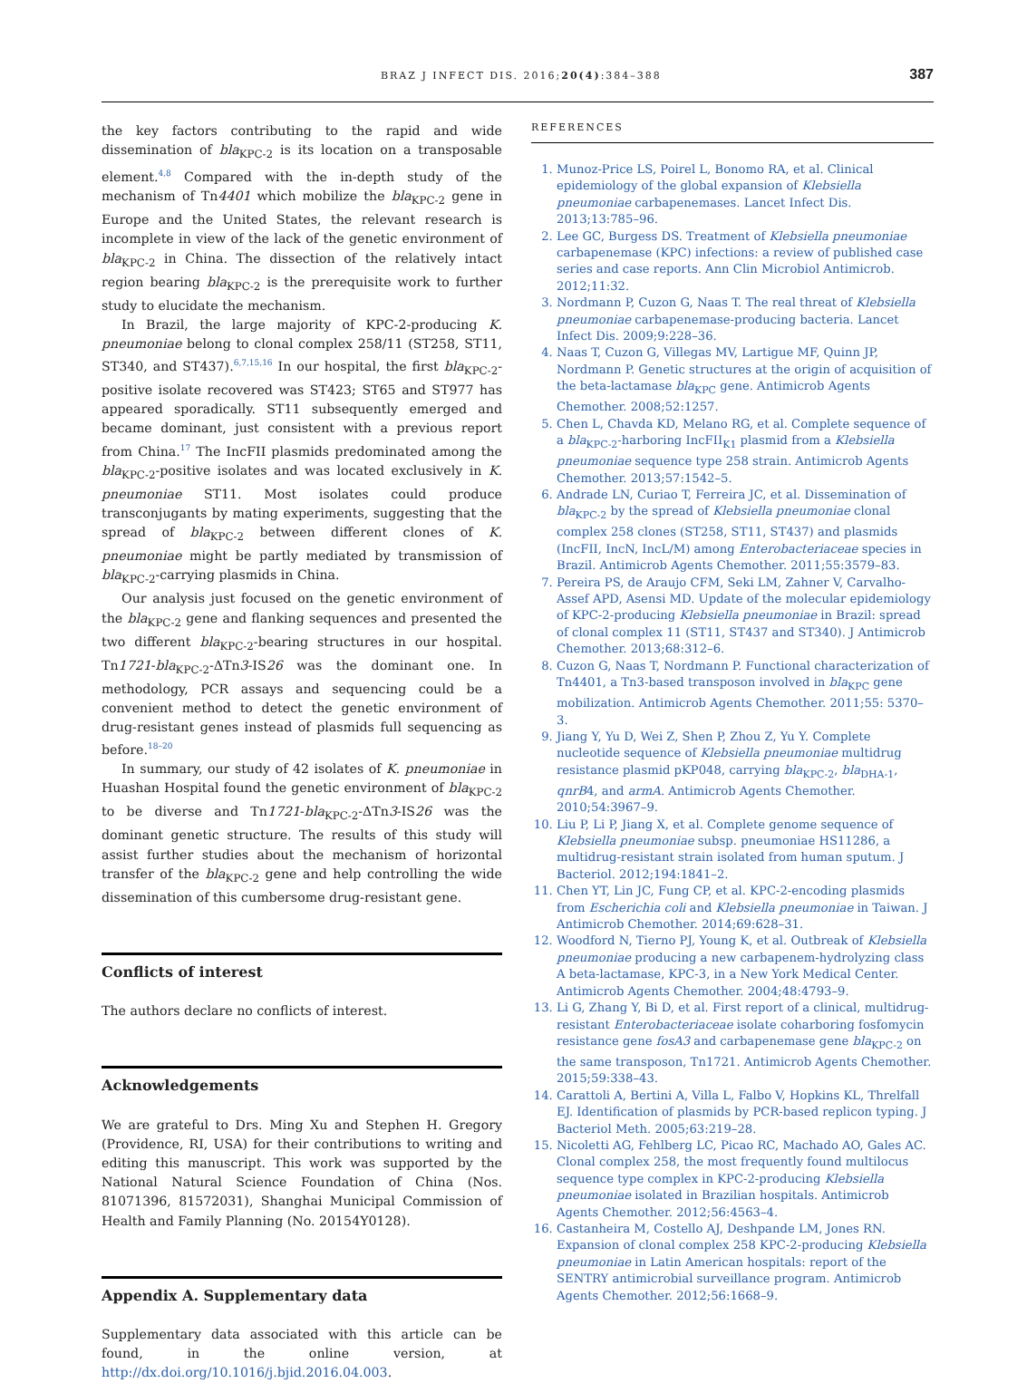BRAZ J INFECT DIS. 2016;20(4):384–388 387
the key factors contributing to the rapid and wide dissemination of bla<sub>KPC-2</sub> is its location on a transposable element.<sup>4,8</sup> Compared with the in-depth study of the mechanism of Tn4401 which mobilize the bla<sub>KPC-2</sub> gene in Europe and the United States, the relevant research is incomplete in view of the lack of the genetic environment of bla<sub>KPC-2</sub> in China. The dissection of the relatively intact region bearing bla<sub>KPC-2</sub> is the prerequisite work to further study to elucidate the mechanism.
In Brazil, the large majority of KPC-2-producing K. pneumoniae belong to clonal complex 258/11 (ST258, ST11, ST340, and ST437).<sup>6,7,15,16</sup> In our hospital, the first bla<sub>KPC-2</sub>-positive isolate recovered was ST423; ST65 and ST977 has appeared sporadically. ST11 subsequently emerged and became dominant, just consistent with a previous report from China.<sup>17</sup> The IncFII plasmids predominated among the bla<sub>KPC-2</sub>-positive isolates and was located exclusively in K. pneumoniae ST11. Most isolates could produce transconjugants by mating experiments, suggesting that the spread of bla<sub>KPC-2</sub> between different clones of K. pneumoniae might be partly mediated by transmission of bla<sub>KPC-2</sub>-carrying plasmids in China.
Our analysis just focused on the genetic environment of the bla<sub>KPC-2</sub> gene and flanking sequences and presented the two different bla<sub>KPC-2</sub>-bearing structures in our hospital. Tn1721-bla<sub>KPC-2</sub>-ΔTn3-IS26 was the dominant one. In methodology, PCR assays and sequencing could be a convenient method to detect the genetic environment of drug-resistant genes instead of plasmids full sequencing as before.<sup>18–20</sup>
In summary, our study of 42 isolates of K. pneumoniae in Huashan Hospital found the genetic environment of bla<sub>KPC-2</sub> to be diverse and Tn1721-bla<sub>KPC-2</sub>-ΔTn3-IS26 was the dominant genetic structure. The results of this study will assist further studies about the mechanism of horizontal transfer of the bla<sub>KPC-2</sub> gene and help controlling the wide dissemination of this cumbersome drug-resistant gene.
Conflicts of interest
The authors declare no conflicts of interest.
Acknowledgements
We are grateful to Drs. Ming Xu and Stephen H. Gregory (Providence, RI, USA) for their contributions to writing and editing this manuscript. This work was supported by the National Natural Science Foundation of China (Nos. 81071396, 81572031), Shanghai Municipal Commission of Health and Family Planning (No. 20154Y0128).
Appendix A. Supplementary data
Supplementary data associated with this article can be found, in the online version, at http://dx.doi.org/10.1016/j.bjid.2016.04.003.
REFERENCES
1. Munoz-Price LS, Poirel L, Bonomo RA, et al. Clinical epidemiology of the global expansion of Klebsiella pneumoniae carbapenemases. Lancet Infect Dis. 2013;13:785–96.
2. Lee GC, Burgess DS. Treatment of Klebsiella pneumoniae carbapenemase (KPC) infections: a review of published case series and case reports. Ann Clin Microbiol Antimicrob. 2012;11:32.
3. Nordmann P, Cuzon G, Naas T. The real threat of Klebsiella pneumoniae carbapenemase-producing bacteria. Lancet Infect Dis. 2009;9:228–36.
4. Naas T, Cuzon G, Villegas MV, Lartigue MF, Quinn JP, Nordmann P. Genetic structures at the origin of acquisition of the beta-lactamase bla<sub>KPC</sub> gene. Antimicrob Agents Chemother. 2008;52:1257.
5. Chen L, Chavda KD, Melano RG, et al. Complete sequence of a bla<sub>KPC-2</sub>-harboring IncFII<sub>K1</sub> plasmid from a Klebsiella pneumoniae sequence type 258 strain. Antimicrob Agents Chemother. 2013;57:1542–5.
6. Andrade LN, Curiao T, Ferreira JC, et al. Dissemination of bla<sub>KPC-2</sub> by the spread of Klebsiella pneumoniae clonal complex 258 clones (ST258, ST11, ST437) and plasmids (IncFII, IncN, IncL/M) among Enterobacteriaceae species in Brazil. Antimicrob Agents Chemother. 2011;55:3579–83.
7. Pereira PS, de Araujo CFM, Seki LM, Zahner V, Carvalho-Assef APD, Asensi MD. Update of the molecular epidemiology of KPC-2-producing Klebsiella pneumoniae in Brazil: spread of clonal complex 11 (ST11, ST437 and ST340). J Antimicrob Chemother. 2013;68:312–6.
8. Cuzon G, Naas T, Nordmann P. Functional characterization of Tn4401, a Tn3-based transposon involved in bla<sub>KPC</sub> gene mobilization. Antimicrob Agents Chemother. 2011;55: 5370–3.
9. Jiang Y, Yu D, Wei Z, Shen P, Zhou Z, Yu Y. Complete nucleotide sequence of Klebsiella pneumoniae multidrug resistance plasmid pKP048, carrying bla<sub>KPC-2</sub>, bla<sub>DHA-1</sub>, qnrB4, and armA. Antimicrob Agents Chemother. 2010;54:3967–9.
10. Liu P, Li P, Jiang X, et al. Complete genome sequence of Klebsiella pneumoniae subsp. pneumoniae HS11286, a multidrug-resistant strain isolated from human sputum. J Bacteriol. 2012;194:1841–2.
11. Chen YT, Lin JC, Fung CP, et al. KPC-2-encoding plasmids from Escherichia coli and Klebsiella pneumoniae in Taiwan. J Antimicrob Chemother. 2014;69:628–31.
12. Woodford N, Tierno PJ, Young K, et al. Outbreak of Klebsiella pneumoniae producing a new carbapenem-hydrolyzing class A beta-lactamase, KPC-3, in a New York Medical Center. Antimicrob Agents Chemother. 2004;48:4793–9.
13. Li G, Zhang Y, Bi D, et al. First report of a clinical, multidrug-resistant Enterobacteriaceae isolate coharboring fosfomycin resistance gene fosA3 and carbapenemase gene bla<sub>KPC-2</sub> on the same transposon, Tn1721. Antimicrob Agents Chemother. 2015;59:338–43.
14. Carattoli A, Bertini A, Villa L, Falbo V, Hopkins KL, Threlfall EJ. Identification of plasmids by PCR-based replicon typing. J Bacteriol Meth. 2005;63:219–28.
15. Nicoletti AG, Fehlberg LC, Picao RC, Machado AO, Gales AC. Clonal complex 258, the most frequently found multilocus sequence type complex in KPC-2-producing Klebsiella pneumoniae isolated in Brazilian hospitals. Antimicrob Agents Chemother. 2012;56:4563–4.
16. Castanheira M, Costello AJ, Deshpande LM, Jones RN. Expansion of clonal complex 258 KPC-2-producing Klebsiella pneumoniae in Latin American hospitals: report of the SENTRY antimicrobial surveillance program. Antimicrob Agents Chemother. 2012;56:1668–9.